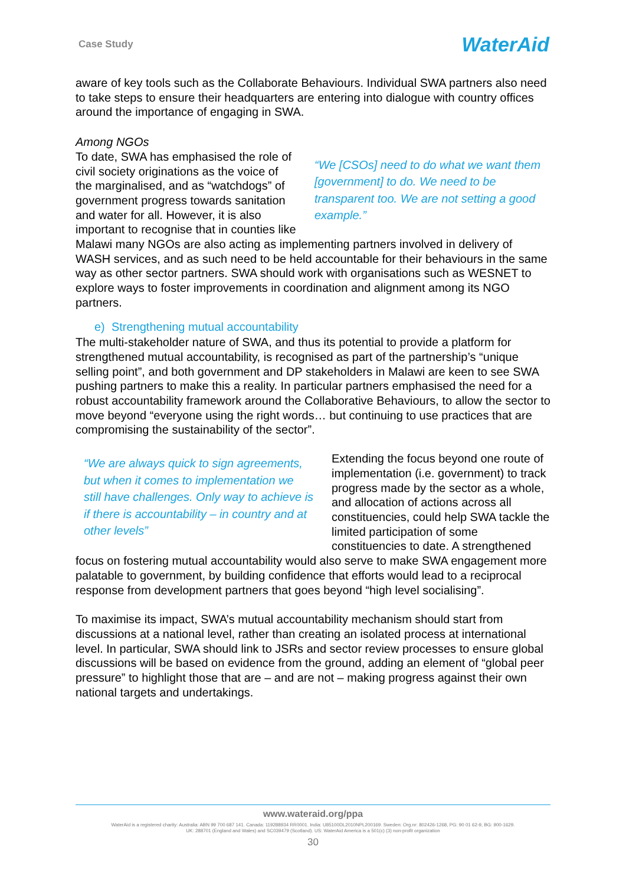Case Study WaterAid
aware of key tools such as the Collaborate Behaviours. Individual SWA partners also need to take steps to ensure their headquarters are entering into dialogue with country offices around the importance of engaging in SWA.
Among NGOs
“We [CSOs] need to do what we want them [government] to do. We need to be transparent too. We are not setting a good example.”
To date, SWA has emphasised the role of civil society originations as the voice of the marginalised, and as “watchdogs” of government progress towards sanitation and water for all. However, it is also important to recognise that in counties like Malawi many NGOs are also acting as implementing partners involved in delivery of WASH services, and as such need to be held accountable for their behaviours in the same way as other sector partners. SWA should work with organisations such as WESNET to explore ways to foster improvements in coordination and alignment among its NGO partners.
e) Strengthening mutual accountability
The multi-stakeholder nature of SWA, and thus its potential to provide a platform for strengthened mutual accountability, is recognised as part of the partnership’s “unique selling point”, and both government and DP stakeholders in Malawi are keen to see SWA pushing partners to make this a reality. In particular partners emphasised the need for a robust accountability framework around the Collaborative Behaviours, to allow the sector to move beyond “everyone using the right words… but continuing to use practices that are compromising the sustainability of the sector”.
“We are always quick to sign agreements, but when it comes to implementation we still have challenges. Only way to achieve is if there is accountability – in country and at other levels”
Extending the focus beyond one route of implementation (i.e. government) to track progress made by the sector as a whole, and allocation of actions across all constituencies, could help SWA tackle the limited participation of some constituencies to date. A strengthened focus on fostering mutual accountability would also serve to make SWA engagement more palatable to government, by building confidence that efforts would lead to a reciprocal response from development partners that goes beyond “high level socialising”.
To maximise its impact, SWA’s mutual accountability mechanism should start from discussions at a national level, rather than creating an isolated process at international level. In particular, SWA should link to JSRs and sector review processes to ensure global discussions will be based on evidence from the ground, adding an element of “global peer pressure” to highlight those that are – and are not – making progress against their own national targets and undertakings.
www.wateraid.org/ppa
WaterAid is a registered charity: Australia: ABN 99 700 687 141. Canada: 119288934 RR0001. India: U85100DL2010NPL200169. Sweden: Org.nr: 802426-1268, PG: 90 01 62-9, BG: 900-1629.
UK: 288701 (England and Wales) and SC039479 (Scotland). US: WaterAid America is a 501(c) (3) non-profit organization
30